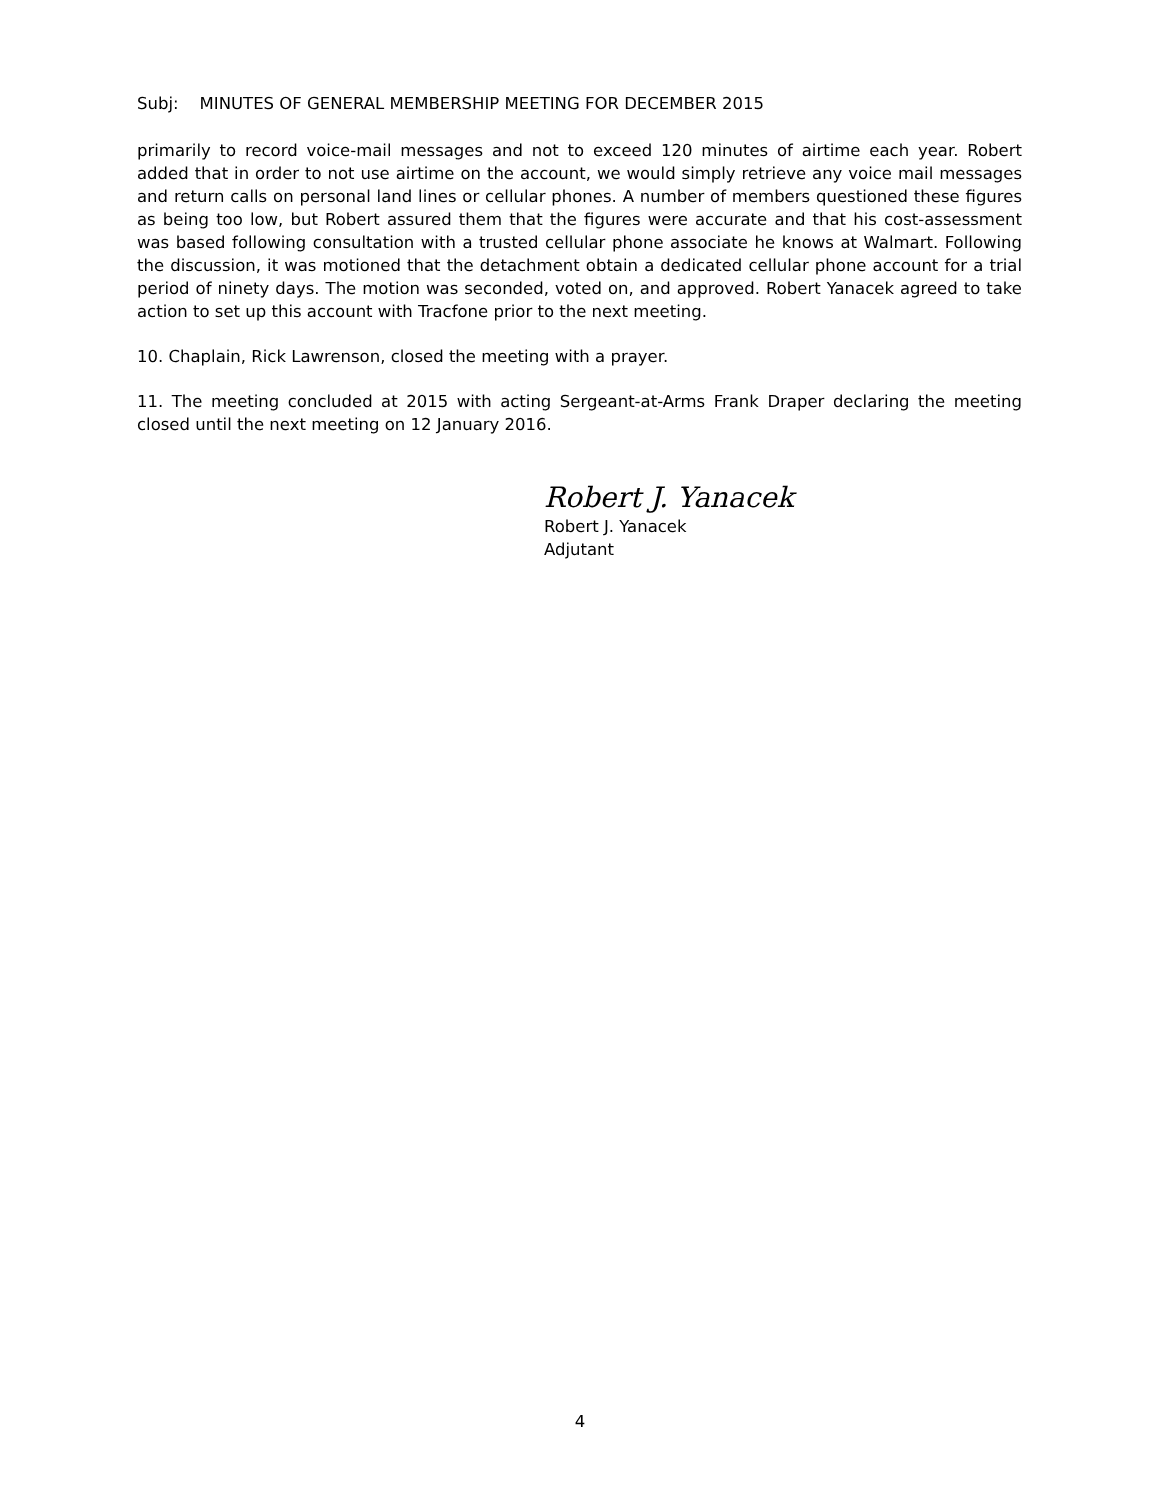Subj: MINUTES OF GENERAL MEMBERSHIP MEETING FOR DECEMBER 2015
primarily to record voice-mail messages and not to exceed 120 minutes of airtime each year. Robert added that in order to not use airtime on the account, we would simply retrieve any voice mail messages and return calls on personal land lines or cellular phones. A number of members questioned these figures as being too low, but Robert assured them that the figures were accurate and that his cost-assessment was based following consultation with a trusted cellular phone associate he knows at Walmart. Following the discussion, it was motioned that the detachment obtain a dedicated cellular phone account for a trial period of ninety days. The motion was seconded, voted on, and approved. Robert Yanacek agreed to take action to set up this account with Tracfone prior to the next meeting.
10. Chaplain, Rick Lawrenson, closed the meeting with a prayer.
11. The meeting concluded at 2015 with acting Sergeant-at-Arms Frank Draper declaring the meeting closed until the next meeting on 12 January 2016.
Robert J. Yanacek
Robert J. Yanacek
Adjutant
4